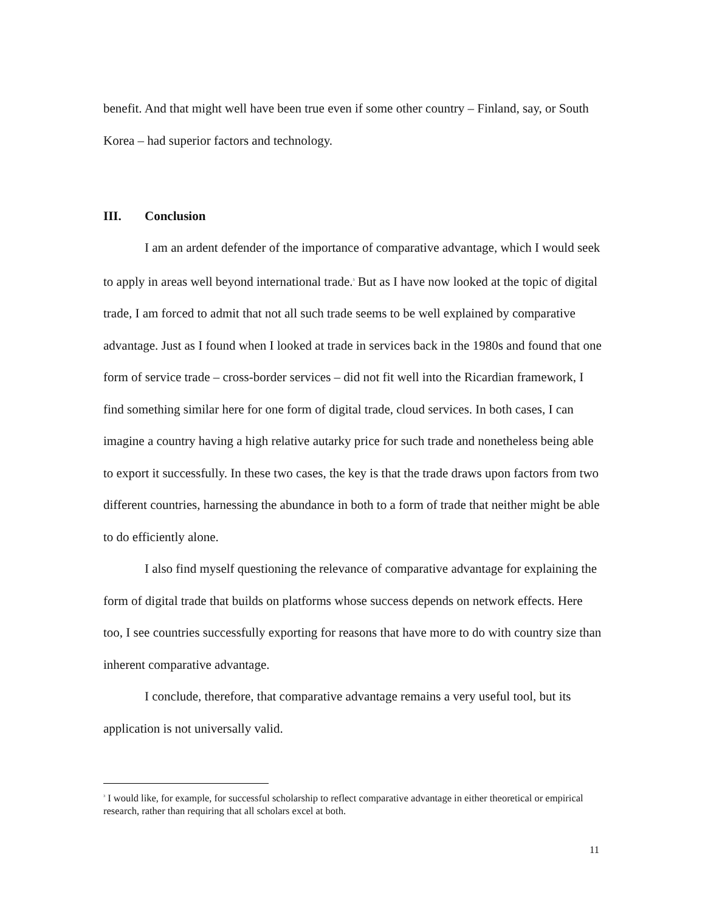benefit. And that might well have been true even if some other country – Finland, say, or South Korea – had superior factors and technology.
III. Conclusion
I am an ardent defender of the importance of comparative advantage, which I would seek to apply in areas well beyond international trade.<sup>3</sup> But as I have now looked at the topic of digital trade, I am forced to admit that not all such trade seems to be well explained by comparative advantage. Just as I found when I looked at trade in services back in the 1980s and found that one form of service trade – cross-border services – did not fit well into the Ricardian framework, I find something similar here for one form of digital trade, cloud services. In both cases, I can imagine a country having a high relative autarky price for such trade and nonetheless being able to export it successfully. In these two cases, the key is that the trade draws upon factors from two different countries, harnessing the abundance in both to a form of trade that neither might be able to do efficiently alone.
I also find myself questioning the relevance of comparative advantage for explaining the form of digital trade that builds on platforms whose success depends on network effects. Here too, I see countries successfully exporting for reasons that have more to do with country size than inherent comparative advantage.
I conclude, therefore, that comparative advantage remains a very useful tool, but its application is not universally valid.
<sup>3</sup> I would like, for example, for successful scholarship to reflect comparative advantage in either theoretical or empirical research, rather than requiring that all scholars excel at both.
11